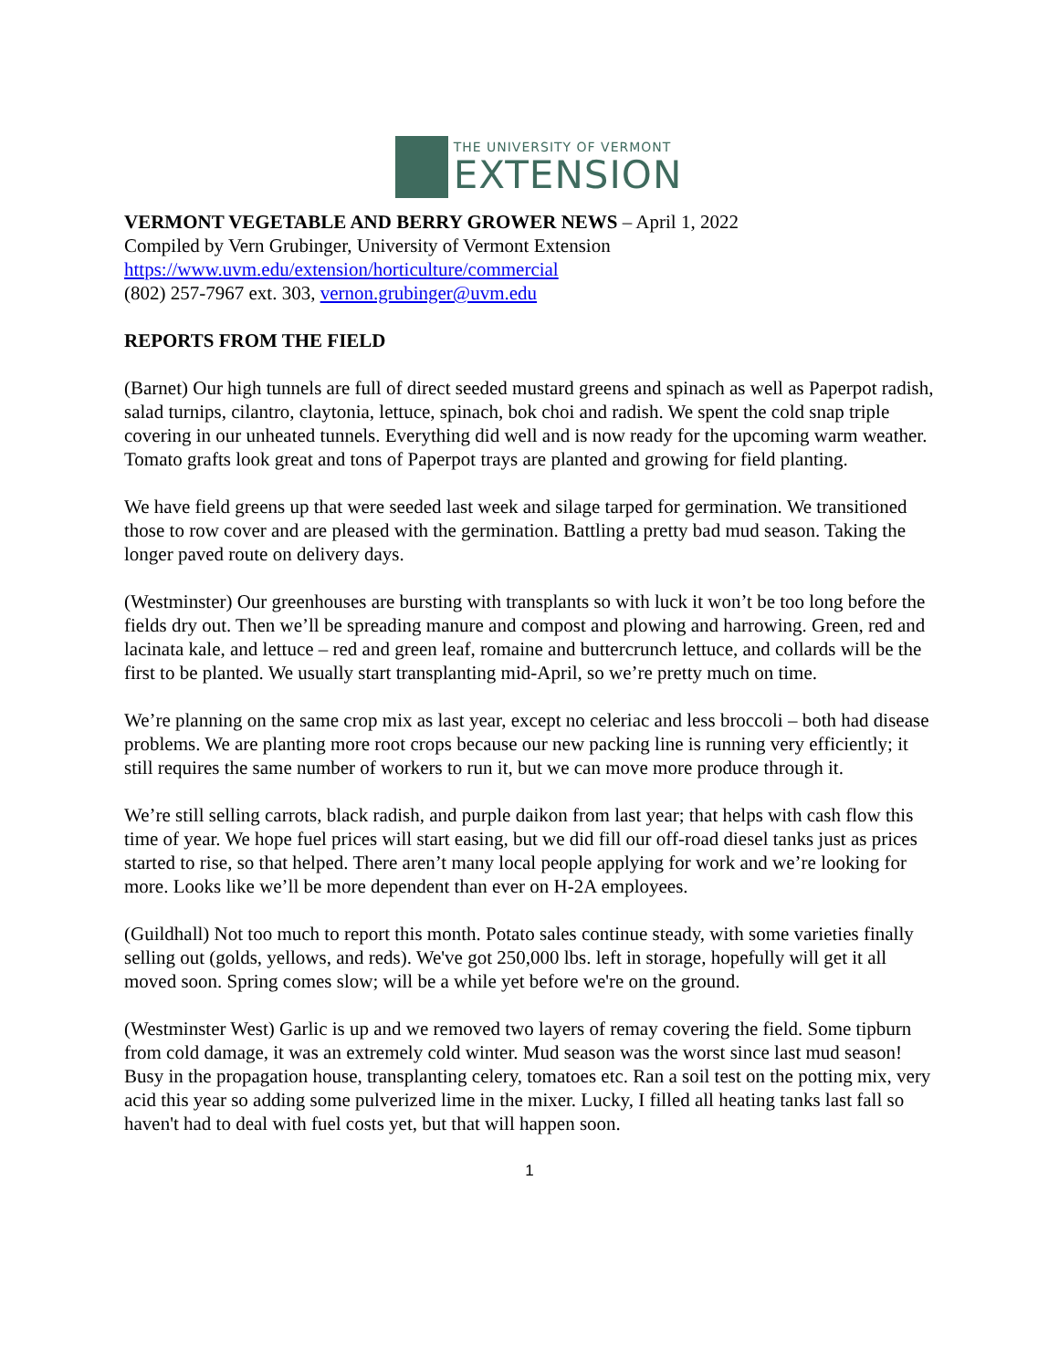THE UNIVERSITY OF VERMONT
EXTENSION
VERMONT VEGETABLE AND BERRY GROWER NEWS – April 1, 2022
Compiled by Vern Grubinger, University of Vermont Extension
https://www.uvm.edu/extension/horticulture/commercial
(802) 257-7967 ext. 303, vernon.grubinger@uvm.edu
REPORTS FROM THE FIELD
(Barnet) Our high tunnels are full of direct seeded mustard greens and spinach as well as Paperpot radish, salad turnips, cilantro, claytonia, lettuce, spinach, bok choi and radish. We spent the cold snap triple covering in our unheated tunnels. Everything did well and is now ready for the upcoming warm weather. Tomato grafts look great and tons of Paperpot trays are planted and growing for field planting.
We have field greens up that were seeded last week and silage tarped for germination. We transitioned those to row cover and are pleased with the germination. Battling a pretty bad mud season. Taking the longer paved route on delivery days.
(Westminster) Our greenhouses are bursting with transplants so with luck it won’t be too long before the fields dry out. Then we’ll be spreading manure and compost and plowing and harrowing. Green, red and lacinata kale, and lettuce – red and green leaf, romaine and buttercrunch lettuce, and collards will be the first to be planted. We usually start transplanting mid-April, so we’re pretty much on time.
We’re planning on the same crop mix as last year, except no celeriac and less broccoli – both had disease problems. We are planting more root crops because our new packing line is running very efficiently; it still requires the same number of workers to run it, but we can move more produce through it.
We’re still selling carrots, black radish, and purple daikon from last year; that helps with cash flow this time of year. We hope fuel prices will start easing, but we did fill our off-road diesel tanks just as prices started to rise, so that helped. There aren’t many local people applying for work and we’re looking for more. Looks like we’ll be more dependent than ever on H-2A employees.
(Guildhall) Not too much to report this month. Potato sales continue steady, with some varieties finally selling out (golds, yellows, and reds). We've got 250,000 lbs. left in storage, hopefully will get it all moved soon. Spring comes slow; will be a while yet before we're on the ground.
(Westminster West) Garlic is up and we removed two layers of remay covering the field. Some tipburn from cold damage, it was an extremely cold winter. Mud season was the worst since last mud season! Busy in the propagation house, transplanting celery, tomatoes etc. Ran a soil test on the potting mix, very acid this year so adding some pulverized lime in the mixer. Lucky, I filled all heating tanks last fall so haven't had to deal with fuel costs yet, but that will happen soon.
1